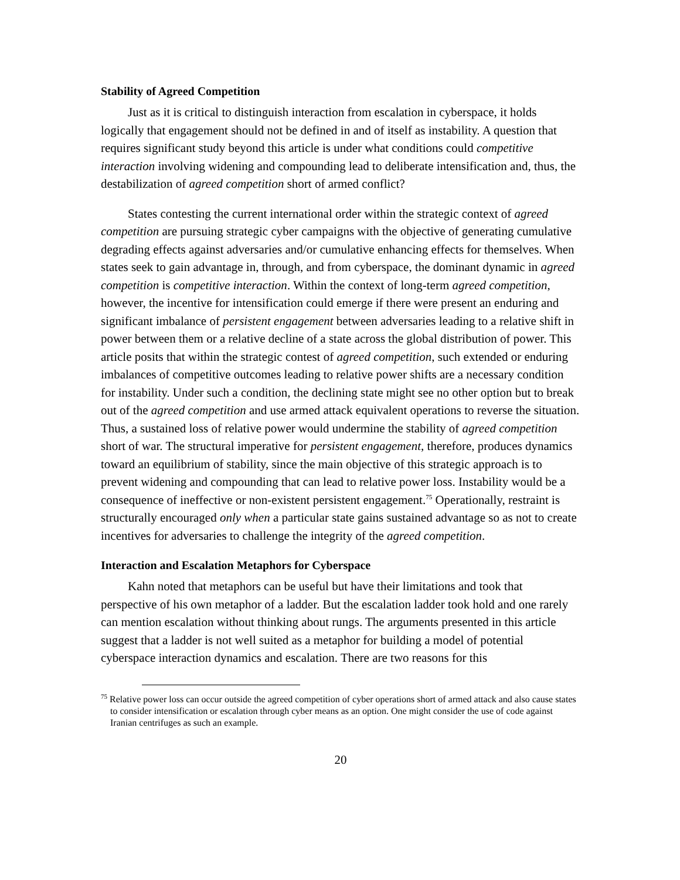Stability of Agreed Competition
Just as it is critical to distinguish interaction from escalation in cyberspace, it holds logically that engagement should not be defined in and of itself as instability. A question that requires significant study beyond this article is under what conditions could competitive interaction involving widening and compounding lead to deliberate intensification and, thus, the destabilization of agreed competition short of armed conflict?
States contesting the current international order within the strategic context of agreed competition are pursuing strategic cyber campaigns with the objective of generating cumulative degrading effects against adversaries and/or cumulative enhancing effects for themselves. When states seek to gain advantage in, through, and from cyberspace, the dominant dynamic in agreed competition is competitive interaction. Within the context of long-term agreed competition, however, the incentive for intensification could emerge if there were present an enduring and significant imbalance of persistent engagement between adversaries leading to a relative shift in power between them or a relative decline of a state across the global distribution of power. This article posits that within the strategic contest of agreed competition, such extended or enduring imbalances of competitive outcomes leading to relative power shifts are a necessary condition for instability. Under such a condition, the declining state might see no other option but to break out of the agreed competition and use armed attack equivalent operations to reverse the situation. Thus, a sustained loss of relative power would undermine the stability of agreed competition short of war. The structural imperative for persistent engagement, therefore, produces dynamics toward an equilibrium of stability, since the main objective of this strategic approach is to prevent widening and compounding that can lead to relative power loss. Instability would be a consequence of ineffective or non-existent persistent engagement.<sup>75</sup> Operationally, restraint is structurally encouraged only when a particular state gains sustained advantage so as not to create incentives for adversaries to challenge the integrity of the agreed competition.
Interaction and Escalation Metaphors for Cyberspace
Kahn noted that metaphors can be useful but have their limitations and took that perspective of his own metaphor of a ladder. But the escalation ladder took hold and one rarely can mention escalation without thinking about rungs. The arguments presented in this article suggest that a ladder is not well suited as a metaphor for building a model of potential cyberspace interaction dynamics and escalation. There are two reasons for this
<sup>75</sup> Relative power loss can occur outside the agreed competition of cyber operations short of armed attack and also cause states to consider intensification or escalation through cyber means as an option. One might consider the use of code against Iranian centrifuges as such an example.
20